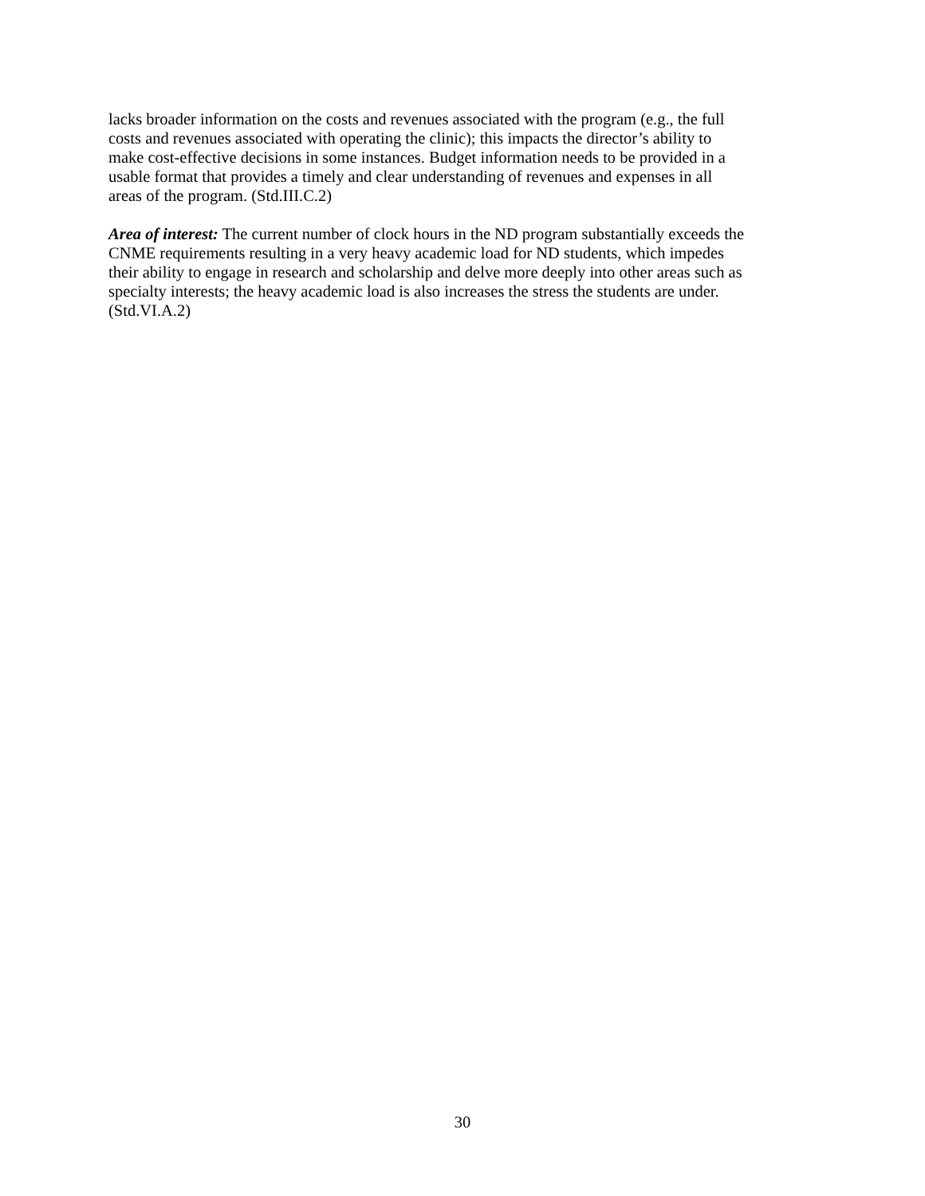lacks broader information on the costs and revenues associated with the program (e.g., the full
costs and revenues associated with operating the clinic); this impacts the director’s ability to
make cost-effective decisions in some instances. Budget information needs to be provided in a
usable format that provides a timely and clear understanding of revenues and expenses in all
areas of the program. (Std.III.C.2)
Area of interest: The current number of clock hours in the ND program substantially exceeds the
CNME requirements resulting in a very heavy academic load for ND students, which impedes
their ability to engage in research and scholarship and delve more deeply into other areas such as
specialty interests; the heavy academic load is also increases the stress the students are under.
(Std.VI.A.2)
30